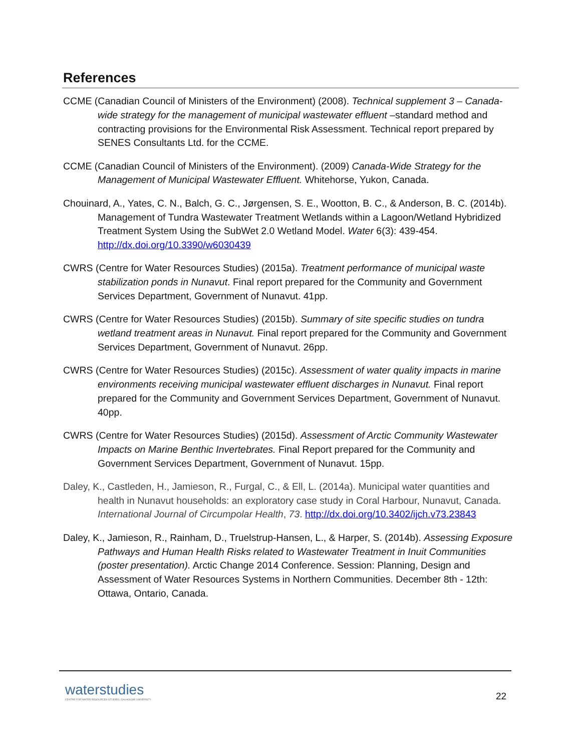References
CCME (Canadian Council of Ministers of the Environment) (2008). Technical supplement 3 – Canada-wide strategy for the management of municipal wastewater effluent –standard method and contracting provisions for the Environmental Risk Assessment. Technical report prepared by SENES Consultants Ltd. for the CCME.
CCME (Canadian Council of Ministers of the Environment). (2009) Canada-Wide Strategy for the Management of Municipal Wastewater Effluent. Whitehorse, Yukon, Canada.
Chouinard, A., Yates, C. N., Balch, G. C., Jørgensen, S. E., Wootton, B. C., & Anderson, B. C. (2014b). Management of Tundra Wastewater Treatment Wetlands within a Lagoon/Wetland Hybridized Treatment System Using the SubWet 2.0 Wetland Model. Water 6(3): 439-454. http://dx.doi.org/10.3390/w6030439
CWRS (Centre for Water Resources Studies) (2015a). Treatment performance of municipal waste stabilization ponds in Nunavut. Final report prepared for the Community and Government Services Department, Government of Nunavut. 41pp.
CWRS (Centre for Water Resources Studies) (2015b). Summary of site specific studies on tundra wetland treatment areas in Nunavut. Final report prepared for the Community and Government Services Department, Government of Nunavut. 26pp.
CWRS (Centre for Water Resources Studies) (2015c). Assessment of water quality impacts in marine environments receiving municipal wastewater effluent discharges in Nunavut. Final report prepared for the Community and Government Services Department, Government of Nunavut. 40pp.
CWRS (Centre for Water Resources Studies) (2015d). Assessment of Arctic Community Wastewater Impacts on Marine Benthic Invertebrates. Final Report prepared for the Community and Government Services Department, Government of Nunavut. 15pp.
Daley, K., Castleden, H., Jamieson, R., Furgal, C., & Ell, L. (2014a). Municipal water quantities and health in Nunavut households: an exploratory case study in Coral Harbour, Nunavut, Canada. International Journal of Circumpolar Health, 73. http://dx.doi.org/10.3402/ijch.v73.23843
Daley, K., Jamieson, R., Rainham, D., Truelstrup-Hansen, L., & Harper, S. (2014b). Assessing Exposure Pathways and Human Health Risks related to Wastewater Treatment in Inuit Communities (poster presentation). Arctic Change 2014 Conference. Session: Planning, Design and Assessment of Water Resources Systems in Northern Communities. December 8th - 12th: Ottawa, Ontario, Canada.
waterstudies
CENTRE FOR WATER RESOURCES STUDIES | DALHOUSIE UNIVERSITY
22